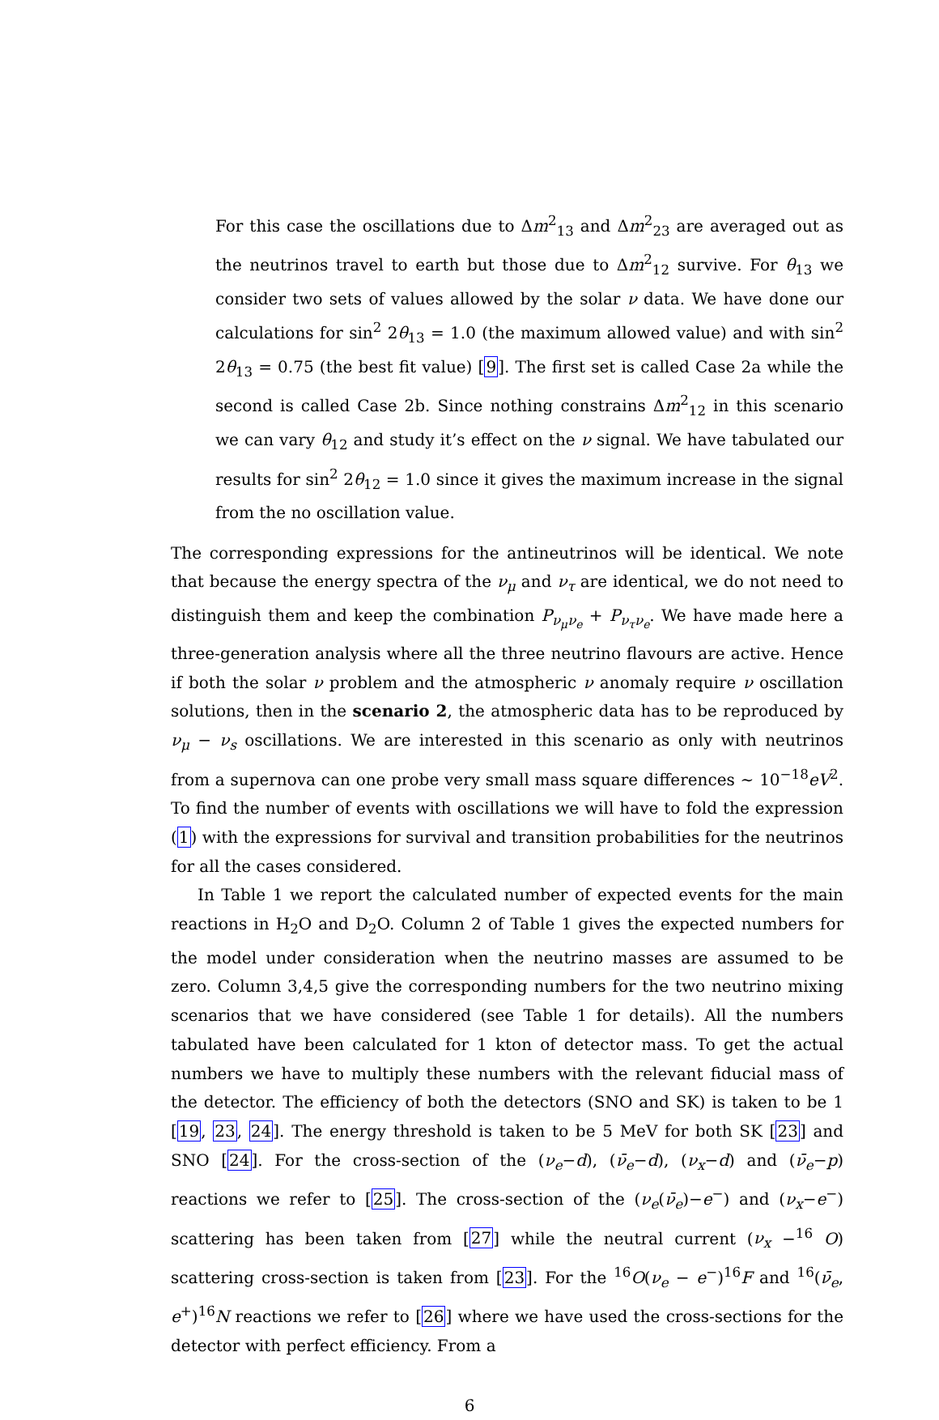For this case the oscillations due to Δm<sup>2</sup><sub>13</sub> and Δm<sup>2</sup><sub>23</sub> are averaged out as the neutrinos travel to earth but those due to Δm<sup>2</sup><sub>12</sub> survive. For θ<sub>13</sub> we consider two sets of values allowed by the solar ν data. We have done our calculations for sin<sup>2</sup> 2θ<sub>13</sub> = 1.0 (the maximum allowed value) and with sin<sup>2</sup> 2θ<sub>13</sub> = 0.75 (the best fit value) [9]. The first set is called Case 2a while the second is called Case 2b. Since nothing constrains Δm<sup>2</sup><sub>12</sub> in this scenario we can vary θ<sub>12</sub> and study it’s effect on the ν signal. We have tabulated our results for sin<sup>2</sup> 2θ<sub>12</sub> = 1.0 since it gives the maximum increase in the signal from the no oscillation value.
The corresponding expressions for the antineutrinos will be identical. We note that because the energy spectra of the ν<sub>μ</sub> and ν<sub>τ</sub> are identical, we do not need to distinguish them and keep the combination P<sub>ν<sub>μ</sub>ν<sub>e</sub></sub> + P<sub>ν<sub>τ</sub>ν<sub>e</sub></sub>. We have made here a three-generation analysis where all the three neutrino flavours are active. Hence if both the solar ν problem and the atmospheric ν anomaly require ν oscillation solutions, then in the scenario 2, the atmospheric data has to be reproduced by ν<sub>μ</sub> − ν<sub>s</sub> oscillations. We are interested in this scenario as only with neutrinos from a supernova can one probe very small mass square differences ∼ 10<sup>−18</sup>eV<sup>2</sup>. To find the number of events with oscillations we will have to fold the expression (1) with the expressions for survival and transition probabilities for the neutrinos for all the cases considered.
In Table 1 we report the calculated number of expected events for the main reactions in H<sub>2</sub>O and D<sub>2</sub>O. Column 2 of Table 1 gives the expected numbers for the model under consideration when the neutrino masses are assumed to be zero. Column 3,4,5 give the corresponding numbers for the two neutrino mixing scenarios that we have considered (see Table 1 for details). All the numbers tabulated have been calculated for 1 kton of detector mass. To get the actual numbers we have to multiply these numbers with the relevant fiducial mass of the detector. The efficiency of both the detectors (SNO and SK) is taken to be 1 [19, 23, 24]. The energy threshold is taken to be 5 MeV for both SK [23] and SNO [24]. For the cross-section of the (ν<sub>e</sub>−d), (ν̄<sub>e</sub>−d), (ν<sub>x</sub>−d) and (ν̄<sub>e</sub>−p) reactions we refer to [25]. The cross-section of the (ν<sub>e</sub>(ν̄<sub>e</sub>)−e<sup>−</sup>) and (ν<sub>x</sub>−e<sup>−</sup>) scattering has been taken from [27] while the neutral current (ν<sub>x</sub> −<sup>16</sup> O) scattering cross-section is taken from [23]. For the <sup>16</sup>O(ν<sub>e</sub> − e<sup>−</sup>)<sup>16</sup>F and <sup>16</sup>(ν̄<sub>e</sub>, e<sup>+</sup>)<sup>16</sup>N reactions we refer to [26] where we have used the cross-sections for the detector with perfect efficiency. From a
6